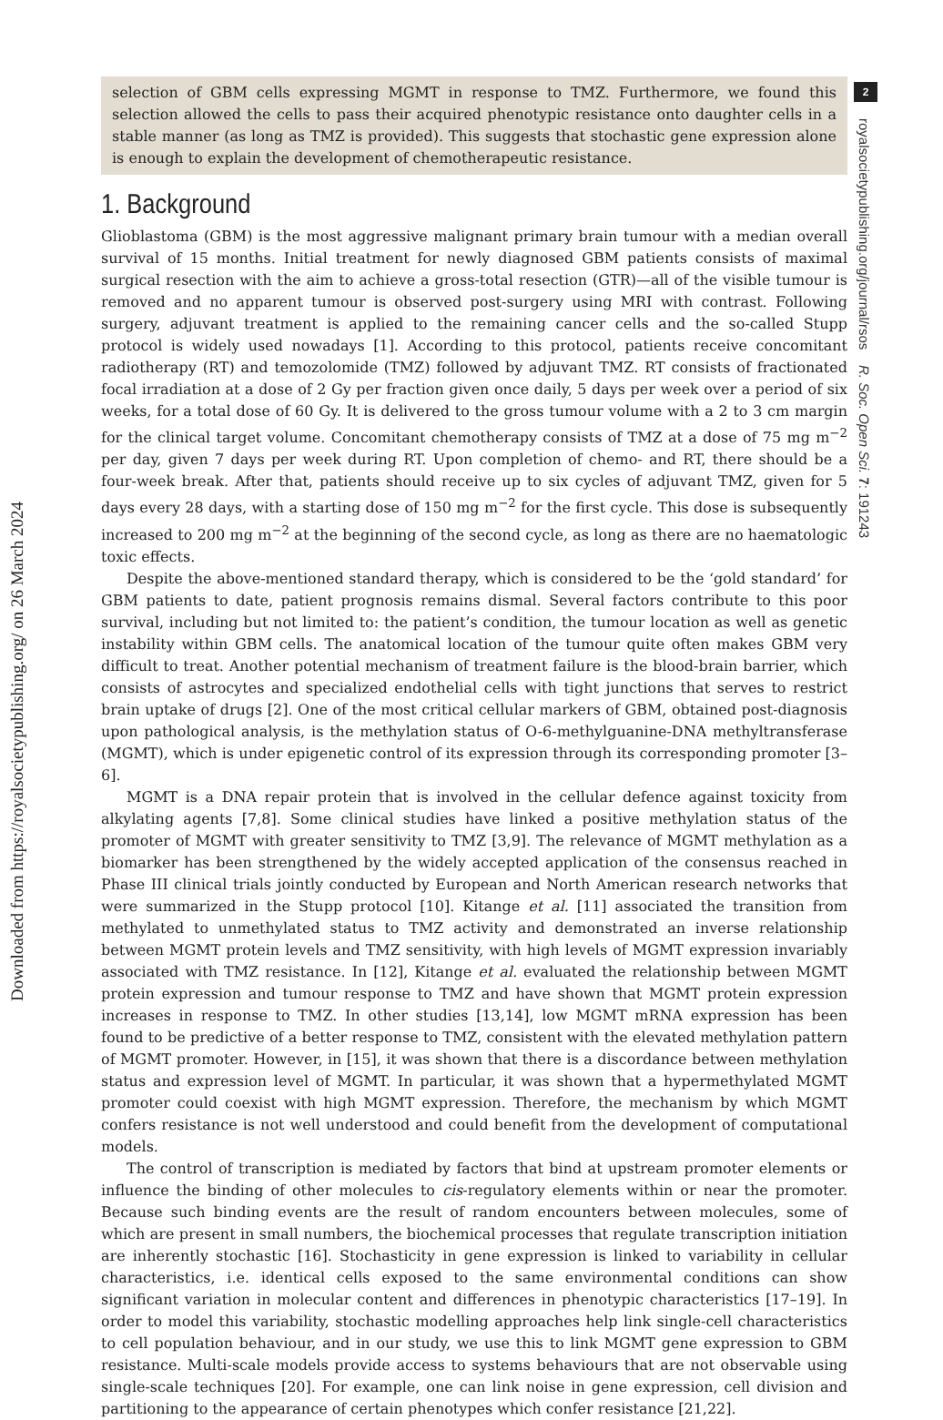selection of GBM cells expressing MGMT in response to TMZ. Furthermore, we found this selection allowed the cells to pass their acquired phenotypic resistance onto daughter cells in a stable manner (as long as TMZ is provided). This suggests that stochastic gene expression alone is enough to explain the development of chemotherapeutic resistance.
1. Background
Glioblastoma (GBM) is the most aggressive malignant primary brain tumour with a median overall survival of 15 months. Initial treatment for newly diagnosed GBM patients consists of maximal surgical resection with the aim to achieve a gross-total resection (GTR)—all of the visible tumour is removed and no apparent tumour is observed post-surgery using MRI with contrast. Following surgery, adjuvant treatment is applied to the remaining cancer cells and the so-called Stupp protocol is widely used nowadays [1]. According to this protocol, patients receive concomitant radiotherapy (RT) and temozolomide (TMZ) followed by adjuvant TMZ. RT consists of fractionated focal irradiation at a dose of 2 Gy per fraction given once daily, 5 days per week over a period of six weeks, for a total dose of 60 Gy. It is delivered to the gross tumour volume with a 2 to 3 cm margin for the clinical target volume. Concomitant chemotherapy consists of TMZ at a dose of 75 mg m<sup>−2</sup> per day, given 7 days per week during RT. Upon completion of chemo- and RT, there should be a four-week break. After that, patients should receive up to six cycles of adjuvant TMZ, given for 5 days every 28 days, with a starting dose of 150 mg m<sup>−2</sup> for the first cycle. This dose is subsequently increased to 200 mg m<sup>−2</sup> at the beginning of the second cycle, as long as there are no haematologic toxic effects.
Despite the above-mentioned standard therapy, which is considered to be the ‘gold standard’ for GBM patients to date, patient prognosis remains dismal. Several factors contribute to this poor survival, including but not limited to: the patient’s condition, the tumour location as well as genetic instability within GBM cells. The anatomical location of the tumour quite often makes GBM very difficult to treat. Another potential mechanism of treatment failure is the blood-brain barrier, which consists of astrocytes and specialized endothelial cells with tight junctions that serves to restrict brain uptake of drugs [2]. One of the most critical cellular markers of GBM, obtained post-diagnosis upon pathological analysis, is the methylation status of O-6-methylguanine-DNA methyltransferase (MGMT), which is under epigenetic control of its expression through its corresponding promoter [3–6].
MGMT is a DNA repair protein that is involved in the cellular defence against toxicity from alkylating agents [7,8]. Some clinical studies have linked a positive methylation status of the promoter of MGMT with greater sensitivity to TMZ [3,9]. The relevance of MGMT methylation as a biomarker has been strengthened by the widely accepted application of the consensus reached in Phase III clinical trials jointly conducted by European and North American research networks that were summarized in the Stupp protocol [10]. Kitange et al. [11] associated the transition from methylated to unmethylated status to TMZ activity and demonstrated an inverse relationship between MGMT protein levels and TMZ sensitivity, with high levels of MGMT expression invariably associated with TMZ resistance. In [12], Kitange et al. evaluated the relationship between MGMT protein expression and tumour response to TMZ and have shown that MGMT protein expression increases in response to TMZ. In other studies [13,14], low MGMT mRNA expression has been found to be predictive of a better response to TMZ, consistent with the elevated methylation pattern of MGMT promoter. However, in [15], it was shown that there is a discordance between methylation status and expression level of MGMT. In particular, it was shown that a hypermethylated MGMT promoter could coexist with high MGMT expression. Therefore, the mechanism by which MGMT confers resistance is not well understood and could benefit from the development of computational models.
The control of transcription is mediated by factors that bind at upstream promoter elements or influence the binding of other molecules to cis-regulatory elements within or near the promoter. Because such binding events are the result of random encounters between molecules, some of which are present in small numbers, the biochemical processes that regulate transcription initiation are inherently stochastic [16]. Stochasticity in gene expression is linked to variability in cellular characteristics, i.e. identical cells exposed to the same environmental conditions can show significant variation in molecular content and differences in phenotypic characteristics [17–19]. In order to model this variability, stochastic modelling approaches help link single-cell characteristics to cell population behaviour, and in our study, we use this to link MGMT gene expression to GBM resistance. Multi-scale models provide access to systems behaviours that are not observable using single-scale techniques [20]. For example, one can link noise in gene expression, cell division and partitioning to the appearance of certain phenotypes which confer resistance [21,22].
2
royalsocietypublishing.org/journal/rsos R. Soc. Open Sci. 7: 191243
Downloaded from https://royalsocietypublishing.org/ on 26 March 2024